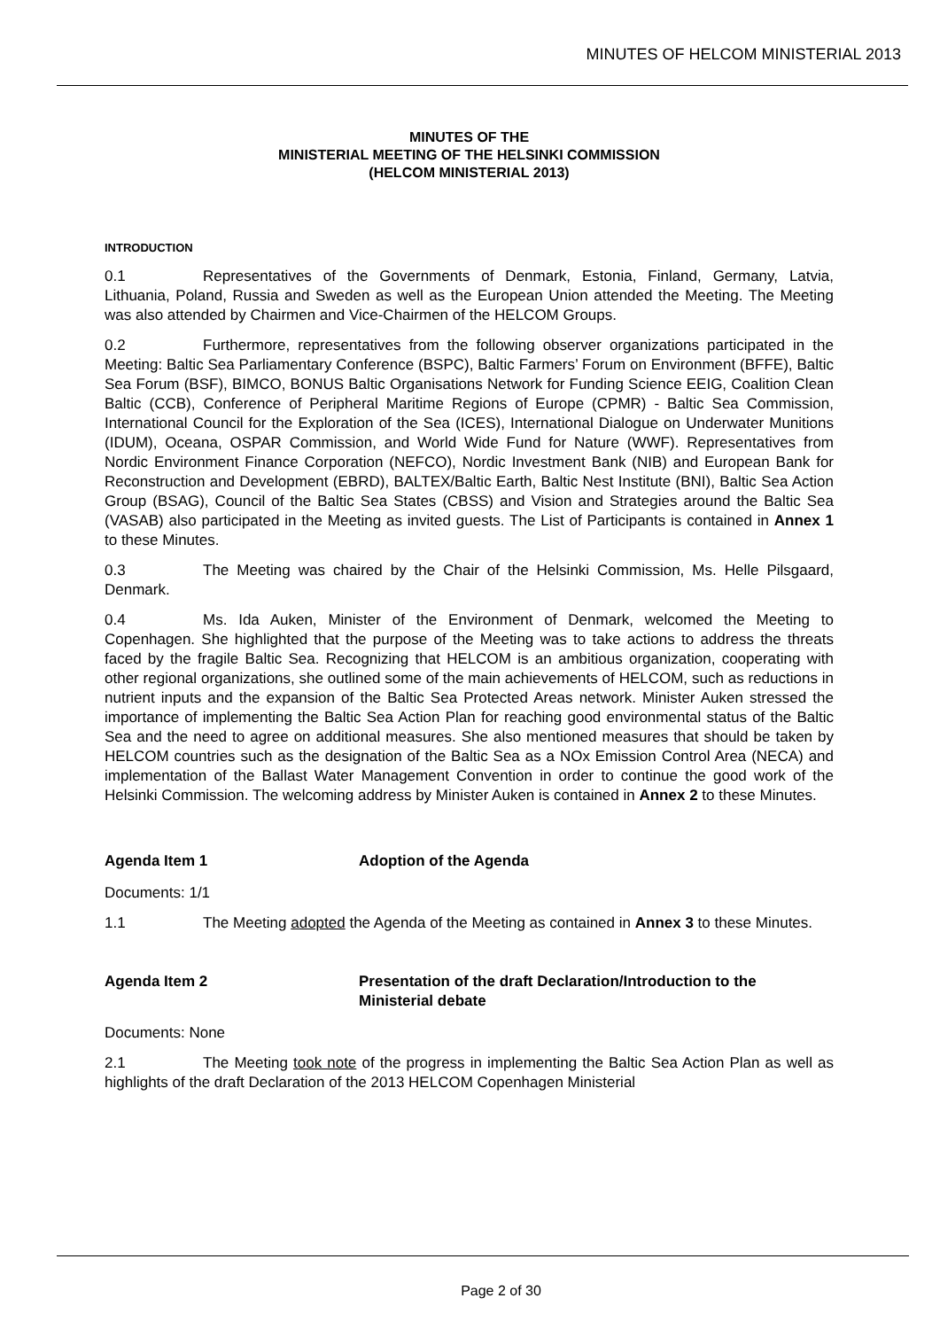MINUTES OF HELCOM MINISTERIAL 2013
MINUTES OF THE
MINISTERIAL MEETING OF THE HELSINKI COMMISSION
(HELCOM MINISTERIAL 2013)
INTRODUCTION
0.1 Representatives of the Governments of Denmark, Estonia, Finland, Germany, Latvia, Lithuania, Poland, Russia and Sweden as well as the European Union attended the Meeting. The Meeting was also attended by Chairmen and Vice-Chairmen of the HELCOM Groups.
0.2 Furthermore, representatives from the following observer organizations participated in the Meeting: Baltic Sea Parliamentary Conference (BSPC), Baltic Farmers’ Forum on Environment (BFFE), Baltic Sea Forum (BSF), BIMCO, BONUS Baltic Organisations Network for Funding Science EEIG, Coalition Clean Baltic (CCB), Conference of Peripheral Maritime Regions of Europe (CPMR) - Baltic Sea Commission, International Council for the Exploration of the Sea (ICES), International Dialogue on Underwater Munitions (IDUM), Oceana, OSPAR Commission, and World Wide Fund for Nature (WWF). Representatives from Nordic Environment Finance Corporation (NEFCO), Nordic Investment Bank (NIB) and European Bank for Reconstruction and Development (EBRD), BALTEX/Baltic Earth, Baltic Nest Institute (BNI), Baltic Sea Action Group (BSAG), Council of the Baltic Sea States (CBSS) and Vision and Strategies around the Baltic Sea (VASAB) also participated in the Meeting as invited guests. The List of Participants is contained in Annex 1 to these Minutes.
0.3 The Meeting was chaired by the Chair of the Helsinki Commission, Ms. Helle Pilsgaard, Denmark.
0.4 Ms. Ida Auken, Minister of the Environment of Denmark, welcomed the Meeting to Copenhagen. She highlighted that the purpose of the Meeting was to take actions to address the threats faced by the fragile Baltic Sea. Recognizing that HELCOM is an ambitious organization, cooperating with other regional organizations, she outlined some of the main achievements of HELCOM, such as reductions in nutrient inputs and the expansion of the Baltic Sea Protected Areas network. Minister Auken stressed the importance of implementing the Baltic Sea Action Plan for reaching good environmental status of the Baltic Sea and the need to agree on additional measures. She also mentioned measures that should be taken by HELCOM countries such as the designation of the Baltic Sea as a NOx Emission Control Area (NECA) and implementation of the Ballast Water Management Convention in order to continue the good work of the Helsinki Commission. The welcoming address by Minister Auken is contained in Annex 2 to these Minutes.
Agenda Item 1 Adoption of the Agenda
Documents: 1/1
1.1 The Meeting adopted the Agenda of the Meeting as contained in Annex 3 to these Minutes.
Agenda Item 2 Presentation of the draft Declaration/Introduction to the Ministerial debate
Documents: None
2.1 The Meeting took note of the progress in implementing the Baltic Sea Action Plan as well as highlights of the draft Declaration of the 2013 HELCOM Copenhagen Ministerial
Page 2 of 30